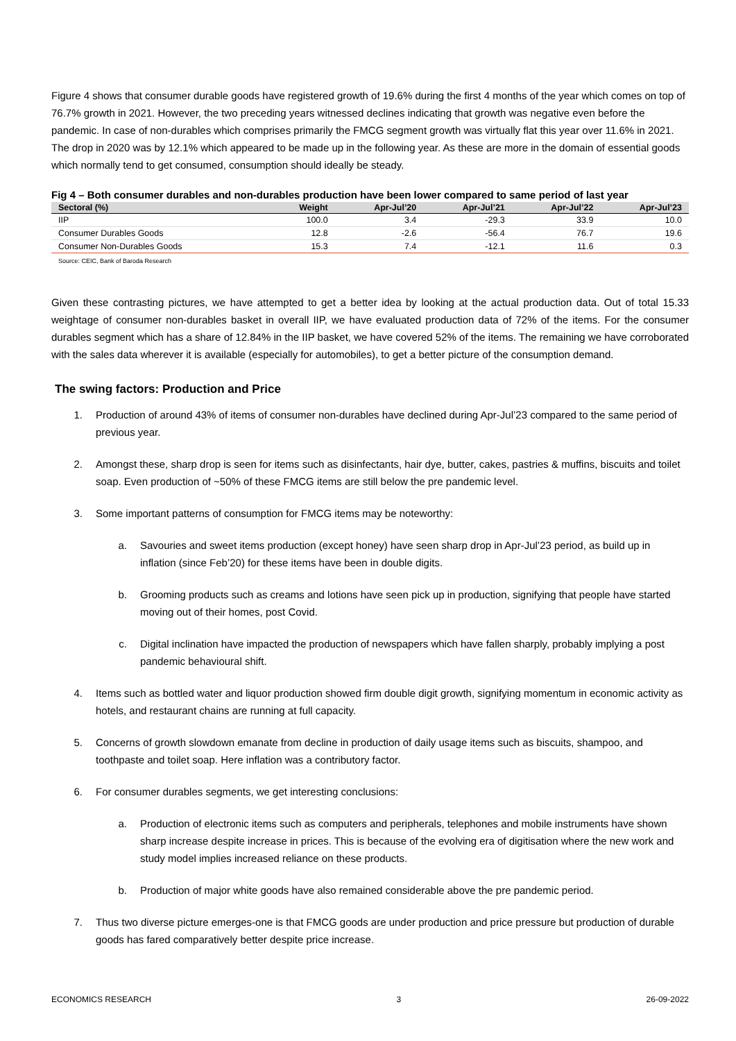Figure 4 shows that consumer durable goods have registered growth of 19.6% during the first 4 months of the year which comes on top of 76.7% growth in 2021. However, the two preceding years witnessed declines indicating that growth was negative even before the pandemic. In case of non-durables which comprises primarily the FMCG segment growth was virtually flat this year over 11.6% in 2021. The drop in 2020 was by 12.1% which appeared to be made up in the following year. As these are more in the domain of essential goods which normally tend to get consumed, consumption should ideally be steady.
Fig 4 – Both consumer durables and non-durables production have been lower compared to same period of last year
| Sectoral (%) | Weight | Apr-Jul’20 | Apr-Jul’21 | Apr-Jul’22 | Apr-Jul’23 |
| --- | --- | --- | --- | --- | --- |
| IIP | 100.0 | 3.4 | -29.3 | 33.9 | 10.0 |
| Consumer Durables Goods | 12.8 | -2.6 | -56.4 | 76.7 | 19.6 |
| Consumer Non-Durables Goods | 15.3 | 7.4 | -12.1 | 11.6 | 0.3 |
Source: CEIC, Bank of Baroda Research
Given these contrasting pictures, we have attempted to get a better idea by looking at the actual production data. Out of total 15.33 weightage of consumer non-durables basket in overall IIP, we have evaluated production data of 72% of the items. For the consumer durables segment which has a share of 12.84% in the IIP basket, we have covered 52% of the items. The remaining we have corroborated with the sales data wherever it is available (especially for automobiles), to get a better picture of the consumption demand.
The swing factors: Production and Price
1. Production of around 43% of items of consumer non-durables have declined during Apr-Jul’23 compared to the same period of previous year.
2. Amongst these, sharp drop is seen for items such as disinfectants, hair dye, butter, cakes, pastries & muffins, biscuits and toilet soap. Even production of ~50% of these FMCG items are still below the pre pandemic level.
3. Some important patterns of consumption for FMCG items may be noteworthy:
a. Savouries and sweet items production (except honey) have seen sharp drop in Apr-Jul’23 period, as build up in inflation (since Feb’20) for these items have been in double digits.
b. Grooming products such as creams and lotions have seen pick up in production, signifying that people have started moving out of their homes, post Covid.
c. Digital inclination have impacted the production of newspapers which have fallen sharply, probably implying a post pandemic behavioural shift.
4. Items such as bottled water and liquor production showed firm double digit growth, signifying momentum in economic activity as hotels, and restaurant chains are running at full capacity.
5. Concerns of growth slowdown emanate from decline in production of daily usage items such as biscuits, shampoo, and toothpaste and toilet soap. Here inflation was a contributory factor.
6. For consumer durables segments, we get interesting conclusions:
a. Production of electronic items such as computers and peripherals, telephones and mobile instruments have shown sharp increase despite increase in prices. This is because of the evolving era of digitisation where the new work and study model implies increased reliance on these products.
b. Production of major white goods have also remained considerable above the pre pandemic period.
7. Thus two diverse picture emerges-one is that FMCG goods are under production and price pressure but production of durable goods has fared comparatively better despite price increase.
ECONOMICS RESEARCH 3 26-09-2022